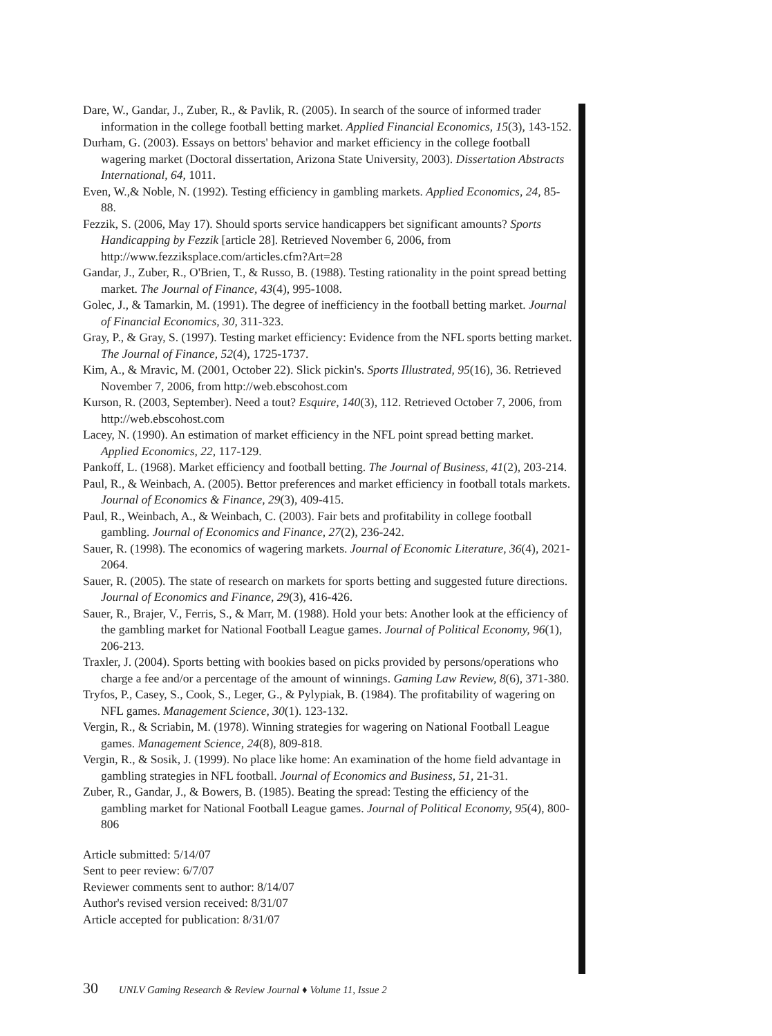Dare, W., Gandar, J., Zuber, R., & Pavlik, R. (2005). In search of the source of informed trader information in the college football betting market. Applied Financial Economics, 15(3), 143-152.
Durham, G. (2003). Essays on bettors' behavior and market efficiency in the college football wagering market (Doctoral dissertation, Arizona State University, 2003). Dissertation Abstracts International, 64, 1011.
Even, W.,& Noble, N. (1992). Testing efficiency in gambling markets. Applied Economics, 24, 85-88.
Fezzik, S. (2006, May 17). Should sports service handicappers bet significant amounts? Sports Handicapping by Fezzik [article 28]. Retrieved November 6, 2006, from http://www.fezziksplace.com/articles.cfm?Art=28
Gandar, J., Zuber, R., O'Brien, T., & Russo, B. (1988). Testing rationality in the point spread betting market. The Journal of Finance, 43(4), 995-1008.
Golec, J., & Tamarkin, M. (1991). The degree of inefficiency in the football betting market. Journal of Financial Economics, 30, 311-323.
Gray, P., & Gray, S. (1997). Testing market efficiency: Evidence from the NFL sports betting market. The Journal of Finance, 52(4), 1725-1737.
Kim, A., & Mravic, M. (2001, October 22). Slick pickin's. Sports Illustrated, 95(16), 36. Retrieved November 7, 2006, from http://web.ebscohost.com
Kurson, R. (2003, September). Need a tout? Esquire, 140(3), 112. Retrieved October 7, 2006, from http://web.ebscohost.com
Lacey, N. (1990). An estimation of market efficiency in the NFL point spread betting market. Applied Economics, 22, 117-129.
Pankoff, L. (1968). Market efficiency and football betting. The Journal of Business, 41(2), 203-214.
Paul, R., & Weinbach, A. (2005). Bettor preferences and market efficiency in football totals markets. Journal of Economics & Finance, 29(3), 409-415.
Paul, R., Weinbach, A., & Weinbach, C. (2003). Fair bets and profitability in college football gambling. Journal of Economics and Finance, 27(2), 236-242.
Sauer, R. (1998). The economics of wagering markets. Journal of Economic Literature, 36(4), 2021-2064.
Sauer, R. (2005). The state of research on markets for sports betting and suggested future directions. Journal of Economics and Finance, 29(3), 416-426.
Sauer, R., Brajer, V., Ferris, S., & Marr, M. (1988). Hold your bets: Another look at the efficiency of the gambling market for National Football League games. Journal of Political Economy, 96(1), 206-213.
Traxler, J. (2004). Sports betting with bookies based on picks provided by persons/operations who charge a fee and/or a percentage of the amount of winnings. Gaming Law Review, 8(6), 371-380.
Tryfos, P., Casey, S., Cook, S., Leger, G., & Pylypiak, B. (1984). The profitability of wagering on NFL games. Management Science, 30(1). 123-132.
Vergin, R., & Scriabin, M. (1978). Winning strategies for wagering on National Football League games. Management Science, 24(8), 809-818.
Vergin, R., & Sosik, J. (1999). No place like home: An examination of the home field advantage in gambling strategies in NFL football. Journal of Economics and Business, 51, 21-31.
Zuber, R., Gandar, J., & Bowers, B. (1985). Beating the spread: Testing the efficiency of the gambling market for National Football League games. Journal of Political Economy, 95(4), 800-806
Article submitted: 5/14/07
Sent to peer review: 6/7/07
Reviewer comments sent to author: 8/14/07
Author's revised version received: 8/31/07
Article accepted for publication: 8/31/07
30 UNLV Gaming Research & Review Journal ♦ Volume 11, Issue 2